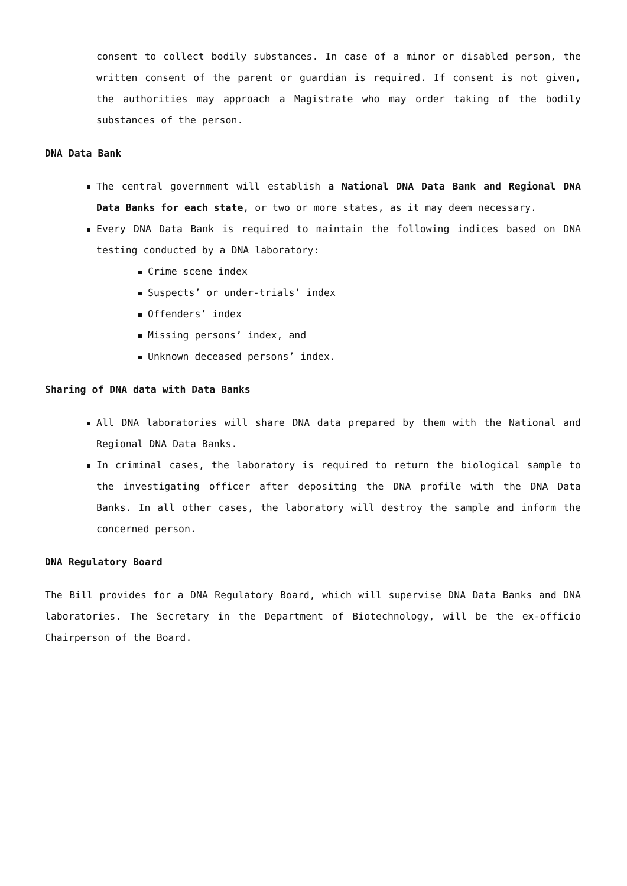consent to collect bodily substances. In case of a minor or disabled person, the written consent of the parent or guardian is required. If consent is not given, the authorities may approach a Magistrate who may order taking of the bodily substances of the person.
DNA Data Bank
The central government will establish a National DNA Data Bank and Regional DNA Data Banks for each state, or two or more states, as it may deem necessary.
Every DNA Data Bank is required to maintain the following indices based on DNA testing conducted by a DNA laboratory:
Crime scene index
Suspects’ or under-trials’ index
Offenders’ index
Missing persons’ index, and
Unknown deceased persons’ index.
Sharing of DNA data with Data Banks
All DNA laboratories will share DNA data prepared by them with the National and Regional DNA Data Banks.
In criminal cases, the laboratory is required to return the biological sample to the investigating officer after depositing the DNA profile with the DNA Data Banks. In all other cases, the laboratory will destroy the sample and inform the concerned person.
DNA Regulatory Board
The Bill provides for a DNA Regulatory Board, which will supervise DNA Data Banks and DNA laboratories. The Secretary in the Department of Biotechnology, will be the ex-officio Chairperson of the Board.